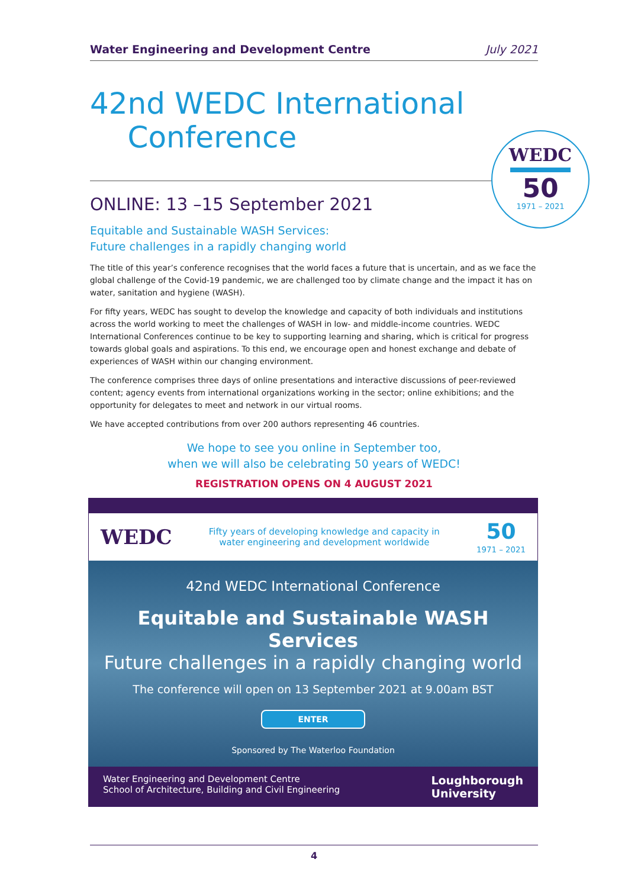Water Engineering and Development Centre July 2021
42nd WEDC International
Conference
ONLINE: 13 –15 September 2021
Equitable and Sustainable WASH Services:
Future challenges in a rapidly changing world
The title of this year’s conference recognises that the world faces a future that is uncertain, and as we face the global challenge of the Covid-19 pandemic, we are challenged too by climate change and the impact it has on water, sanitation and hygiene (WASH).
For fifty years, WEDC has sought to develop the knowledge and capacity of both individuals and institutions across the world working to meet the challenges of WASH in low- and middle-income countries. WEDC International Conferences continue to be key to supporting learning and sharing, which is critical for progress towards global goals and aspirations. To this end, we encourage open and honest exchange and debate of experiences of WASH within our changing environment.
The conference comprises three days of online presentations and interactive discussions of peer-reviewed content; agency events from international organizations working in the sector; online exhibitions; and the opportunity for delegates to meet and network in our virtual rooms.
We have accepted contributions from over 200 authors representing 46 countries.
We hope to see you online in September too,
when we will also be celebrating 50 years of WEDC!
REGISTRATION OPENS ON 4 AUGUST 2021
WEDC
50
1971 – 2021
WEDC Fifty years of developing knowledge and capacity in
water engineering and development worldwide 50
1971 – 2021
42nd WEDC International Conference
Equitable and Sustainable WASH Services
Future challenges in a rapidly changing world
The conference will open on 13 September 2021 at 9.00am BST
ENTER
Sponsored by The Waterloo Foundation
Water Engineering and Development Centre
School of Architecture, Building and Civil Engineering Loughborough
University
4